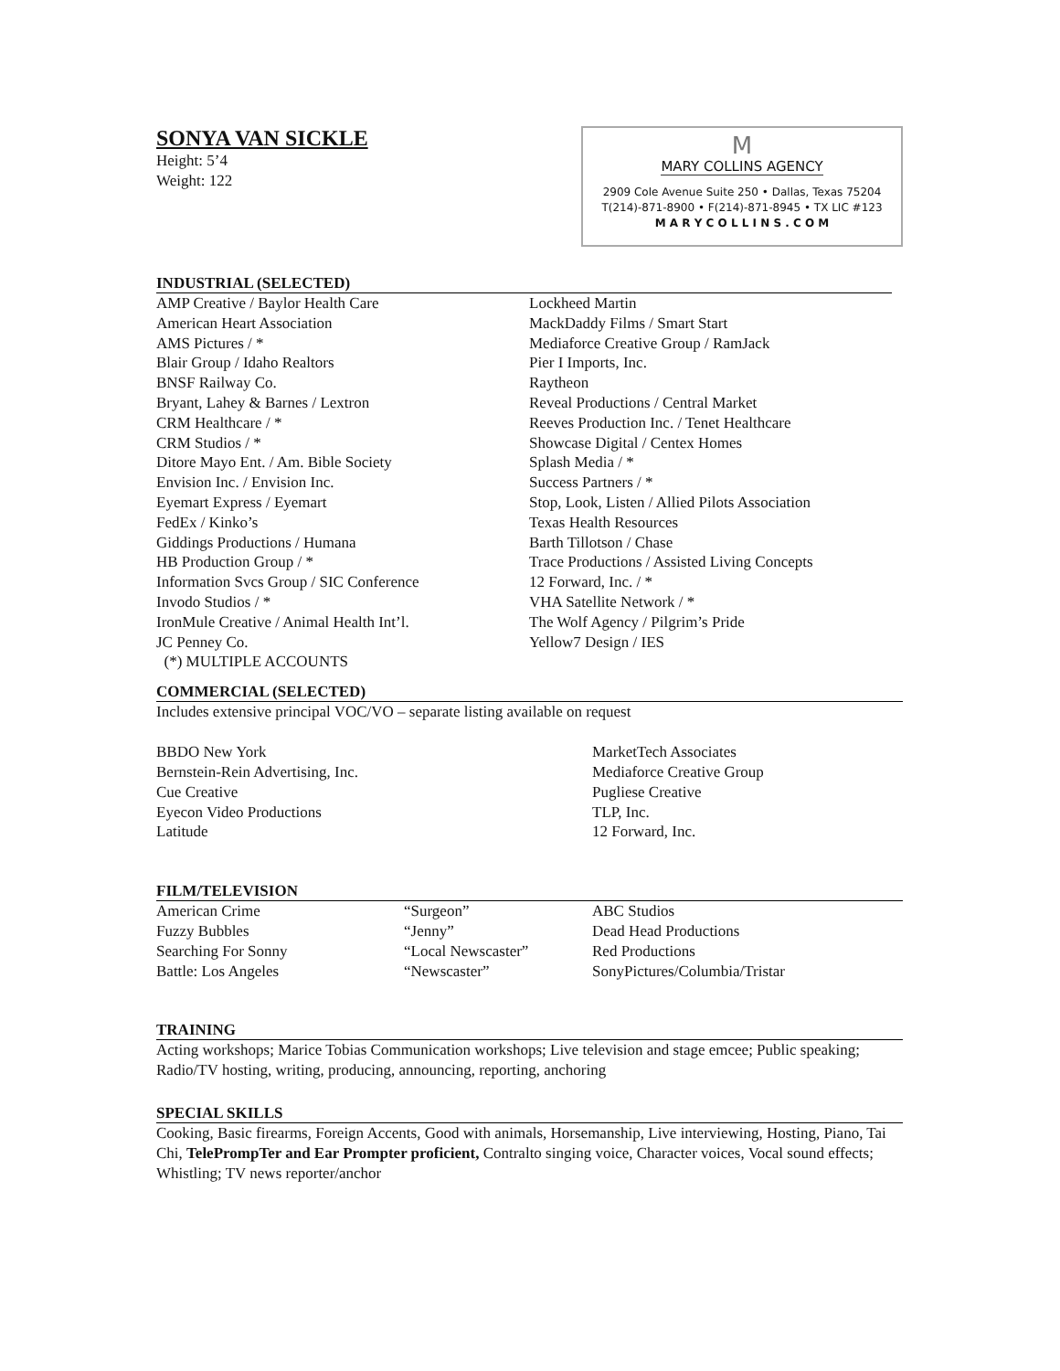SONYA VAN SICKLE
Height: 5’4
Weight: 122
M
MARY COLLINS AGENCY
2909 Cole Avenue Suite 250 • Dallas, Texas 75204
T(214)-871-8900 • F(214)-871-8945 • TX LIC #123
M A R Y C O L L I N S . C O M
INDUSTRIAL (SELECTED)
| AMP Creative / Baylor Health Care American Heart Association AMS Pictures / * Blair Group / Idaho Realtors BNSF Railway Co. Bryant, Lahey & Barnes / Lextron CRM Healthcare / * CRM Studios / * Ditore Mayo Ent. / Am. Bible Society Envision Inc. / Envision Inc. Eyemart Express / Eyemart FedEx / Kinko’s Giddings Productions / Humana HB Production Group / * Information Svcs Group / SIC Conference Invodo Studios / * IronMule Creative / Animal Health Int’l. JC Penney Co. (*) MULTIPLE ACCOUNTS | Lockheed Martin MackDaddy Films / Smart Start Mediaforce Creative Group / RamJack Pier I Imports, Inc. Raytheon Reveal Productions / Central Market Reeves Production Inc. / Tenet Healthcare Showcase Digital / Centex Homes Splash Media / * Success Partners / * Stop, Look, Listen / Allied Pilots Association Texas Health Resources Barth Tillotson / Chase Trace Productions / Assisted Living Concepts 12 Forward, Inc. / * VHA Satellite Network / * The Wolf Agency / Pilgrim’s Pride Yellow7 Design / IES |
COMMERCIAL (SELECTED)
Includes extensive principal VOC/VO – separate listing available on request
| BBDO New York Bernstein-Rein Advertising, Inc. Cue Creative Eyecon Video Productions Latitude | MarketTech Associates Mediaforce Creative Group Pugliese Creative TLP, Inc. 12 Forward, Inc. |
FILM/TELEVISION
| American Crime | “Surgeon” | ABC Studios |
| Fuzzy Bubbles | “Jenny” | Dead Head Productions |
| Searching For Sonny | “Local Newscaster” | Red Productions |
| Battle: Los Angeles | “Newscaster” | SonyPictures/Columbia/Tristar |
TRAINING
Acting workshops; Marice Tobias Communication workshops; Live television and stage emcee; Public speaking; Radio/TV hosting, writing, producing, announcing, reporting, anchoring
SPECIAL SKILLS
Cooking, Basic firearms, Foreign Accents, Good with animals, Horsemanship, Live interviewing, Hosting, Piano, Tai Chi, TelePrompTer and Ear Prompter proficient, Contralto singing voice, Character voices, Vocal sound effects; Whistling; TV news reporter/anchor